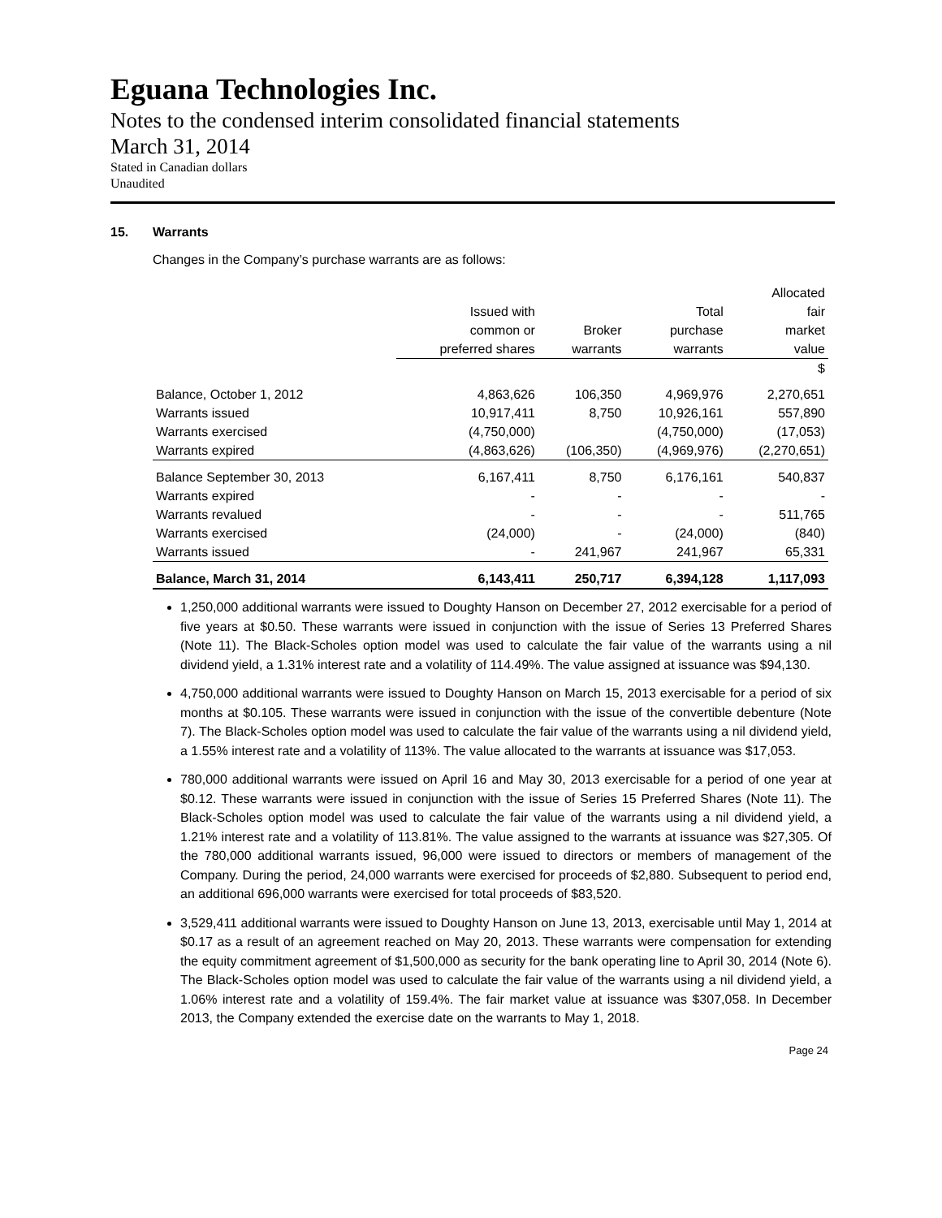Eguana Technologies Inc.
Notes to the condensed interim consolidated financial statements
March 31, 2014
Stated in Canadian dollars
Unaudited
15. Warrants
Changes in the Company’s purchase warrants are as follows:
| | | | | Allocated |
| --- | --- | --- | --- | --- |
| | Issued with | | Total | fair |
| | common or | Broker | purchase | market |
| | preferred shares | warrants | warrants | value |
| | | | | $ |
| Balance, October 1, 2012 | 4,863,626 | 106,350 | 4,969,976 | 2,270,651 |
| Warrants issued | 10,917,411 | 8,750 | 10,926,161 | 557,890 |
| Warrants exercised | (4,750,000) | | (4,750,000) | (17,053) |
| Warrants expired | (4,863,626) | (106,350) | (4,969,976) | (2,270,651) |
| Balance September 30, 2013 | 6,167,411 | 8,750 | 6,176,161 | 540,837 |
| Warrants expired | - | - | - | - |
| Warrants revalued | - | - | - | 511,765 |
| Warrants exercised | (24,000) | - | (24,000) | (840) |
| Warrants issued | - | 241,967 | 241,967 | 65,331 |
| Balance, March 31, 2014 | 6,143,411 | 250,717 | 6,394,128 | 1,117,093 |
1,250,000 additional warrants were issued to Doughty Hanson on December 27, 2012 exercisable for a period of five years at $0.50. These warrants were issued in conjunction with the issue of Series 13 Preferred Shares (Note 11). The Black-Scholes option model was used to calculate the fair value of the warrants using a nil dividend yield, a 1.31% interest rate and a volatility of 114.49%. The value assigned at issuance was $94,130.
4,750,000 additional warrants were issued to Doughty Hanson on March 15, 2013 exercisable for a period of six months at $0.105. These warrants were issued in conjunction with the issue of the convertible debenture (Note 7). The Black-Scholes option model was used to calculate the fair value of the warrants using a nil dividend yield, a 1.55% interest rate and a volatility of 113%. The value allocated to the warrants at issuance was $17,053.
780,000 additional warrants were issued on April 16 and May 30, 2013 exercisable for a period of one year at $0.12. These warrants were issued in conjunction with the issue of Series 15 Preferred Shares (Note 11). The Black-Scholes option model was used to calculate the fair value of the warrants using a nil dividend yield, a 1.21% interest rate and a volatility of 113.81%. The value assigned to the warrants at issuance was $27,305. Of the 780,000 additional warrants issued, 96,000 were issued to directors or members of management of the Company. During the period, 24,000 warrants were exercised for proceeds of $2,880. Subsequent to period end, an additional 696,000 warrants were exercised for total proceeds of $83,520.
3,529,411 additional warrants were issued to Doughty Hanson on June 13, 2013, exercisable until May 1, 2014 at $0.17 as a result of an agreement reached on May 20, 2013. These warrants were compensation for extending the equity commitment agreement of $1,500,000 as security for the bank operating line to April 30, 2014 (Note 6). The Black-Scholes option model was used to calculate the fair value of the warrants using a nil dividend yield, a 1.06% interest rate and a volatility of 159.4%. The fair market value at issuance was $307,058. In December 2013, the Company extended the exercise date on the warrants to May 1, 2018.
Page 24